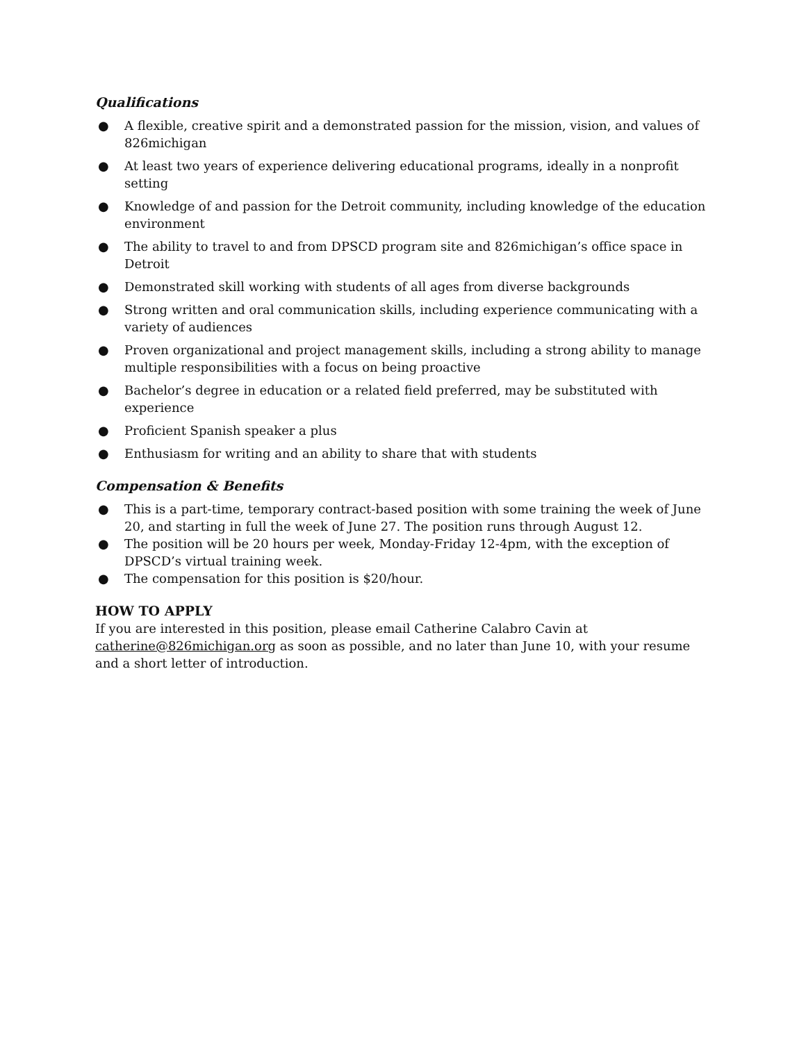Qualifications
● A flexible, creative spirit and a demonstrated passion for the mission, vision, and values of 826michigan
● At least two years of experience delivering educational programs, ideally in a nonprofit setting
● Knowledge of and passion for the Detroit community, including knowledge of the education environment
● The ability to travel to and from DPSCD program site and 826michigan’s office space in Detroit
● Demonstrated skill working with students of all ages from diverse backgrounds
● Strong written and oral communication skills, including experience communicating with a variety of audiences
● Proven organizational and project management skills, including a strong ability to manage multiple responsibilities with a focus on being proactive
● Bachelor’s degree in education or a related field preferred, may be substituted with experience
● Proficient Spanish speaker a plus
● Enthusiasm for writing and an ability to share that with students
Compensation & Benefits
● This is a part-time, temporary contract-based position with some training the week of June 20, and starting in full the week of June 27. The position runs through August 12.
● The position will be 20 hours per week, Monday-Friday 12-4pm, with the exception of DPSCD’s virtual training week.
● The compensation for this position is $20/hour.
HOW TO APPLY
If you are interested in this position, please email Catherine Calabro Cavin at catherine@826michigan.org as soon as possible, and no later than June 10, with your resume and a short letter of introduction.